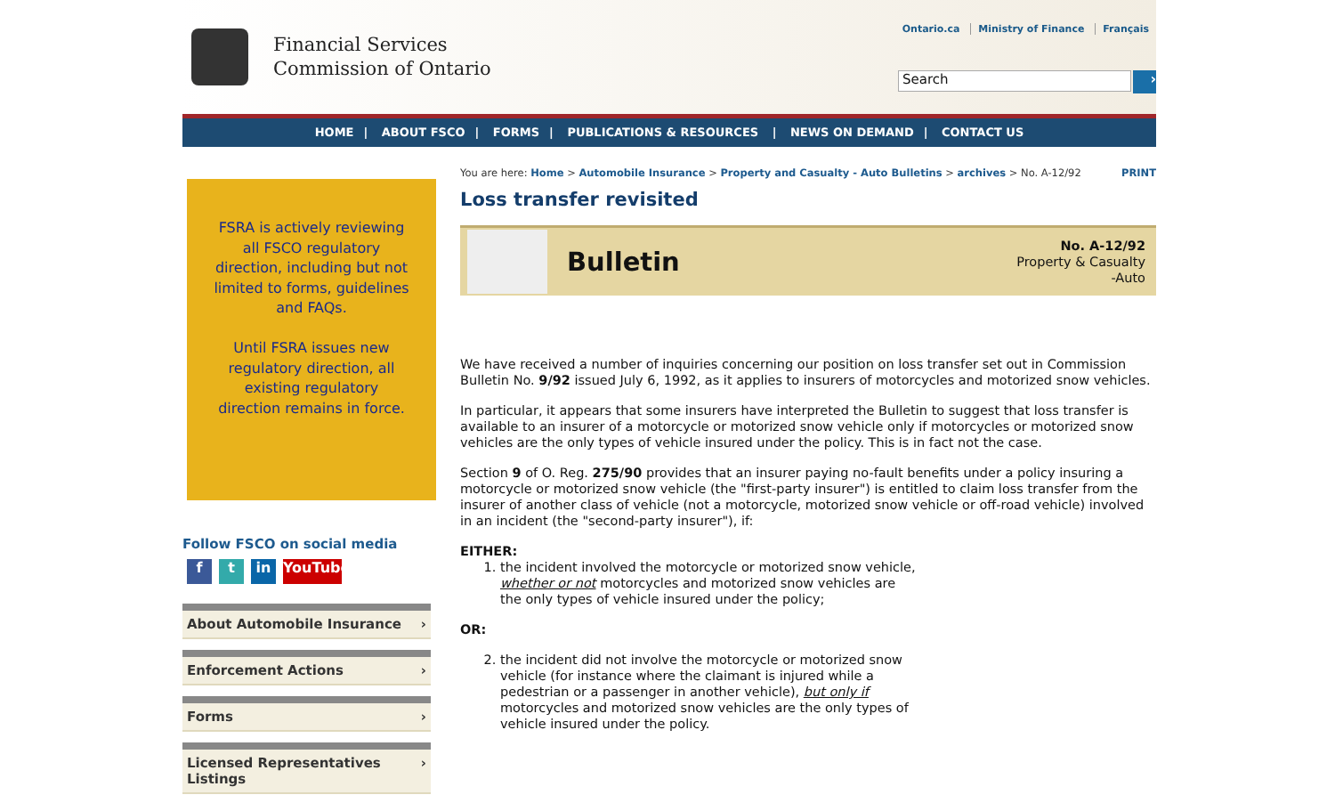Financial Services
Commission of Ontario
Ontario.ca Ministry of Finance Français
Search
›
HOME | ABOUT FSCO | FORMS | PUBLICATIONS & RESOURCES | NEWS ON DEMAND | CONTACT US
FSRA is actively reviewing all FSCO regulatory direction, including but not limited to forms, guidelines and FAQs.
Until FSRA issues new regulatory direction, all existing regulatory direction remains in force.
Follow FSCO on social media
f t in YouTube
About Automobile Insurance ›
Enforcement Actions ›
Forms ›
Licensed Representatives Listings ›
You are here: Home > Automobile Insurance > Property and Casualty - Auto Bulletins > archives > No. A-12/92
PRINT
Loss transfer revisited
Bulletin
No. A-12/92
Property & Casualty
-Auto
We have received a number of inquiries concerning our position on loss transfer set out in Commission Bulletin No. 9/92 issued July 6, 1992, as it applies to insurers of motorcycles and motorized snow vehicles.
In particular, it appears that some insurers have interpreted the Bulletin to suggest that loss transfer is available to an insurer of a motorcycle or motorized snow vehicle only if motorcycles or motorized snow vehicles are the only types of vehicle insured under the policy. This is in fact not the case.
Section 9 of O. Reg. 275/90 provides that an insurer paying no-fault benefits under a policy insuring a motorcycle or motorized snow vehicle (the "first-party insurer") is entitled to claim loss transfer from the insurer of another class of vehicle (not a motorcycle, motorized snow vehicle or off-road vehicle) involved in an incident (the "second-party insurer"), if:
EITHER:
1. the incident involved the motorcycle or motorized snow vehicle, whether or not motorcycles and motorized snow vehicles are the only types of vehicle insured under the policy;
OR:
2. the incident did not involve the motorcycle or motorized snow vehicle (for instance where the claimant is injured while a pedestrian or a passenger in another vehicle), but only if motorcycles and motorized snow vehicles are the only types of vehicle insured under the policy.